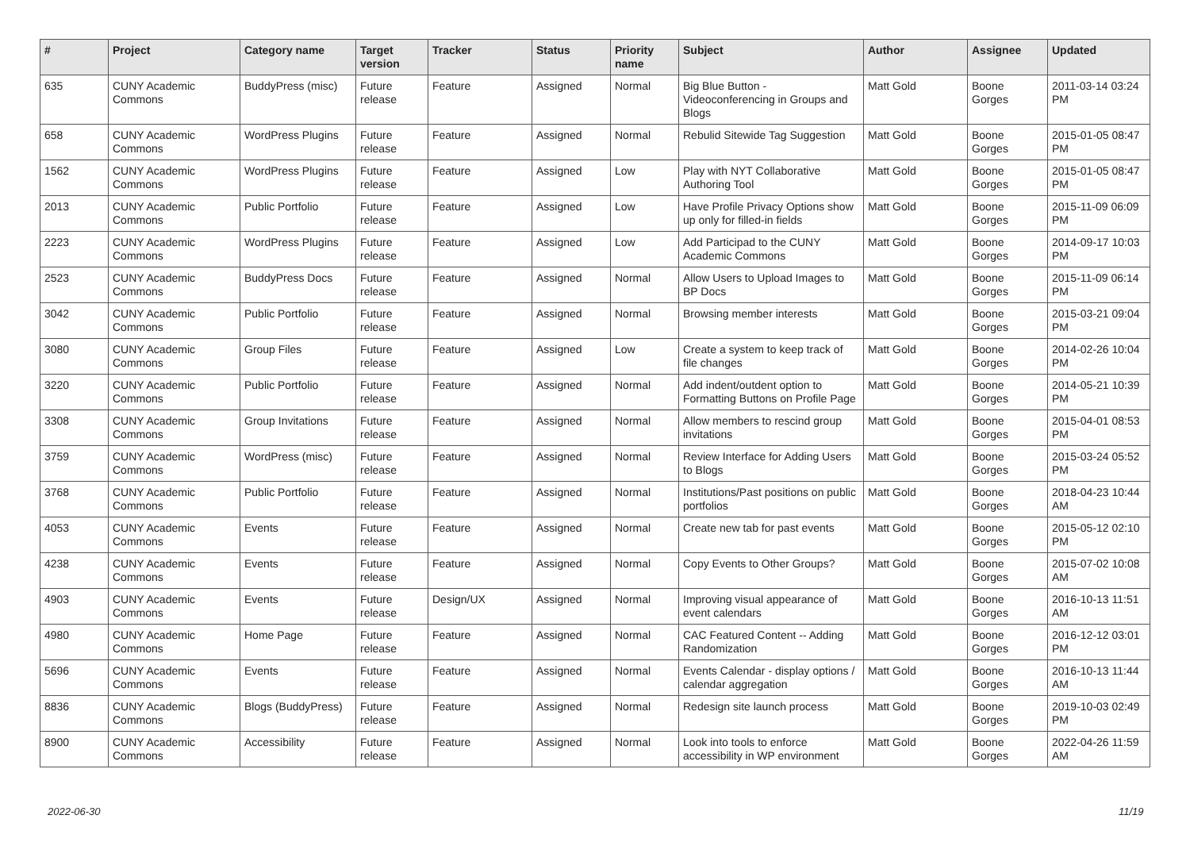| # | Project | Category name | Target version | Tracker | Status | Priority name | Subject | Author | Assignee | Updated |
| --- | --- | --- | --- | --- | --- | --- | --- | --- | --- | --- |
| 635 | CUNY Academic Commons | BuddyPress (misc) | Future release | Feature | Assigned | Normal | Big Blue Button - Videoconferencing in Groups and Blogs | Matt Gold | Boone Gorges | 2011-03-14 03:24 PM |
| 658 | CUNY Academic Commons | WordPress Plugins | Future release | Feature | Assigned | Normal | Rebulid Sitewide Tag Suggestion | Matt Gold | Boone Gorges | 2015-01-05 08:47 PM |
| 1562 | CUNY Academic Commons | WordPress Plugins | Future release | Feature | Assigned | Low | Play with NYT Collaborative Authoring Tool | Matt Gold | Boone Gorges | 2015-01-05 08:47 PM |
| 2013 | CUNY Academic Commons | Public Portfolio | Future release | Feature | Assigned | Low | Have Profile Privacy Options show up only for filled-in fields | Matt Gold | Boone Gorges | 2015-11-09 06:09 PM |
| 2223 | CUNY Academic Commons | WordPress Plugins | Future release | Feature | Assigned | Low | Add Participad to the CUNY Academic Commons | Matt Gold | Boone Gorges | 2014-09-17 10:03 PM |
| 2523 | CUNY Academic Commons | BuddyPress Docs | Future release | Feature | Assigned | Normal | Allow Users to Upload Images to BP Docs | Matt Gold | Boone Gorges | 2015-11-09 06:14 PM |
| 3042 | CUNY Academic Commons | Public Portfolio | Future release | Feature | Assigned | Normal | Browsing member interests | Matt Gold | Boone Gorges | 2015-03-21 09:04 PM |
| 3080 | CUNY Academic Commons | Group Files | Future release | Feature | Assigned | Low | Create a system to keep track of file changes | Matt Gold | Boone Gorges | 2014-02-26 10:04 PM |
| 3220 | CUNY Academic Commons | Public Portfolio | Future release | Feature | Assigned | Normal | Add indent/outdent option to Formatting Buttons on Profile Page | Matt Gold | Boone Gorges | 2014-05-21 10:39 PM |
| 3308 | CUNY Academic Commons | Group Invitations | Future release | Feature | Assigned | Normal | Allow members to rescind group invitations | Matt Gold | Boone Gorges | 2015-04-01 08:53 PM |
| 3759 | CUNY Academic Commons | WordPress (misc) | Future release | Feature | Assigned | Normal | Review Interface for Adding Users to Blogs | Matt Gold | Boone Gorges | 2015-03-24 05:52 PM |
| 3768 | CUNY Academic Commons | Public Portfolio | Future release | Feature | Assigned | Normal | Institutions/Past positions on public portfolios | Matt Gold | Boone Gorges | 2018-04-23 10:44 AM |
| 4053 | CUNY Academic Commons | Events | Future release | Feature | Assigned | Normal | Create new tab for past events | Matt Gold | Boone Gorges | 2015-05-12 02:10 PM |
| 4238 | CUNY Academic Commons | Events | Future release | Feature | Assigned | Normal | Copy Events to Other Groups? | Matt Gold | Boone Gorges | 2015-07-02 10:08 AM |
| 4903 | CUNY Academic Commons | Events | Future release | Design/UX | Assigned | Normal | Improving visual appearance of event calendars | Matt Gold | Boone Gorges | 2016-10-13 11:51 AM |
| 4980 | CUNY Academic Commons | Home Page | Future release | Feature | Assigned | Normal | CAC Featured Content -- Adding Randomization | Matt Gold | Boone Gorges | 2016-12-12 03:01 PM |
| 5696 | CUNY Academic Commons | Events | Future release | Feature | Assigned | Normal | Events Calendar - display options / calendar aggregation | Matt Gold | Boone Gorges | 2016-10-13 11:44 AM |
| 8836 | CUNY Academic Commons | Blogs (BuddyPress) | Future release | Feature | Assigned | Normal | Redesign site launch process | Matt Gold | Boone Gorges | 2019-10-03 02:49 PM |
| 8900 | CUNY Academic Commons | Accessibility | Future release | Feature | Assigned | Normal | Look into tools to enforce accessibility in WP environment | Matt Gold | Boone Gorges | 2022-04-26 11:59 AM |
2022-06-30 11/19